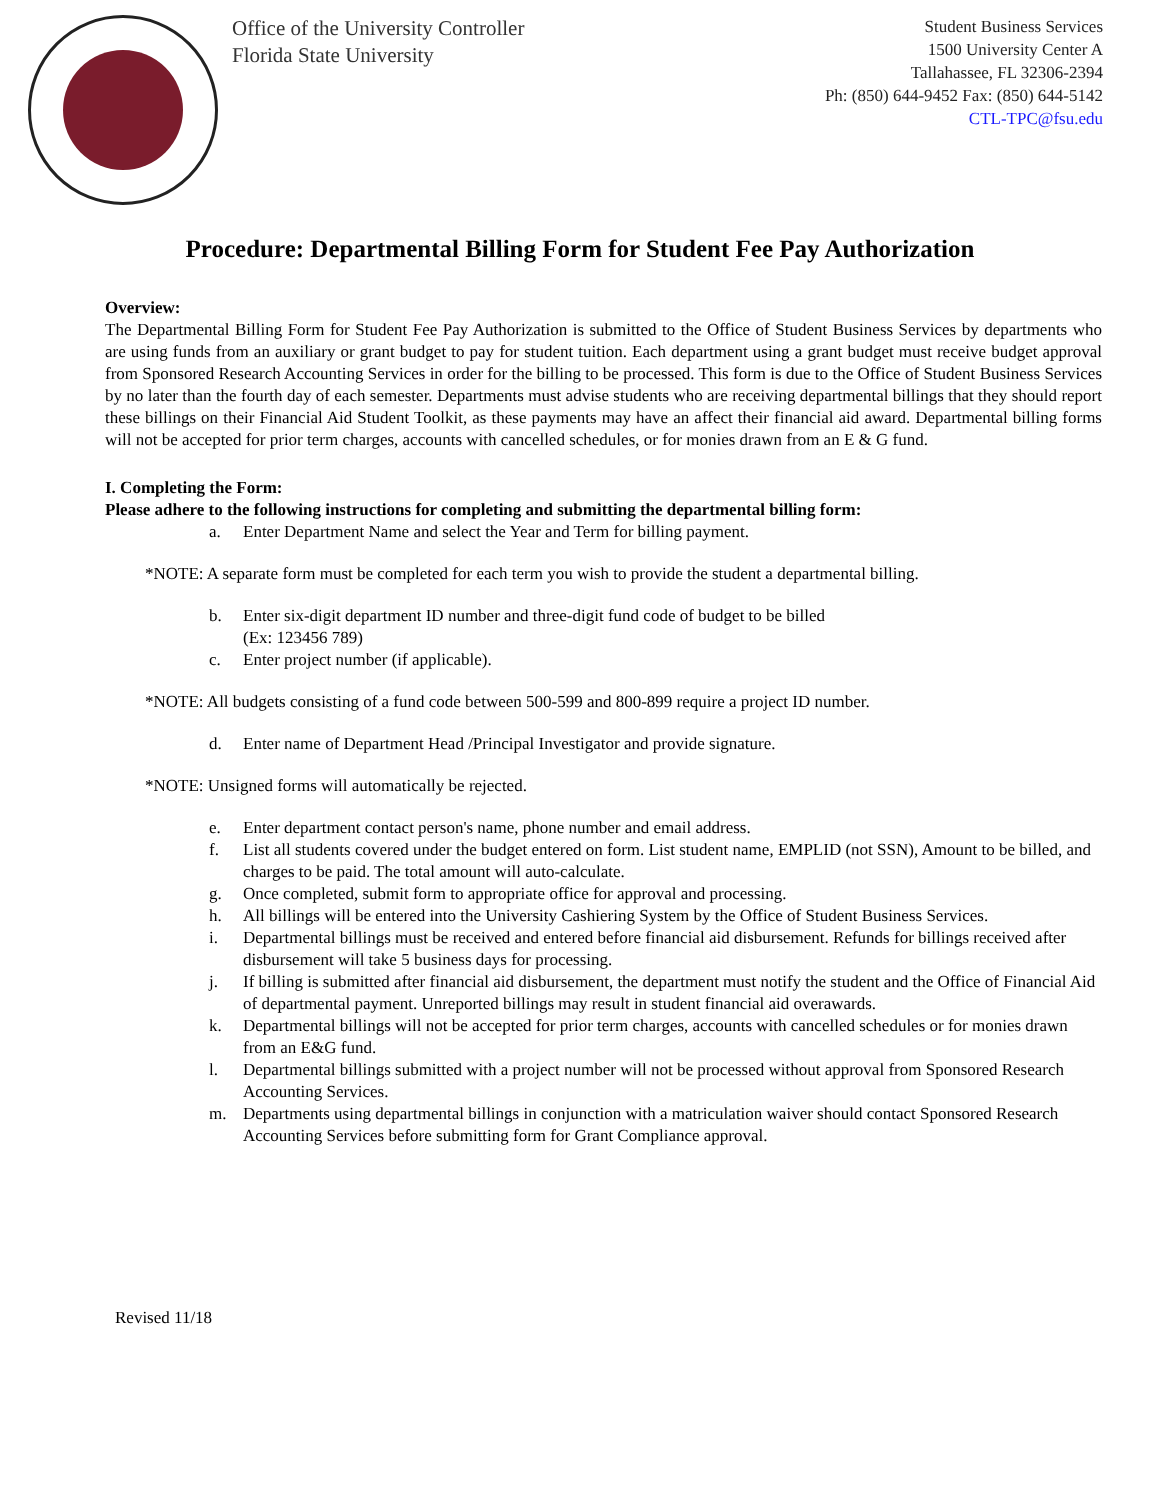Office of the University Controller
Florida State University
Student Business Services
1500 University Center A
Tallahassee, FL 32306-2394
Ph: (850) 644-9452 Fax: (850) 644-5142
CTL-TPC@fsu.edu
Procedure: Departmental Billing Form for Student Fee Pay Authorization
Overview:
The Departmental Billing Form for Student Fee Pay Authorization is submitted to the Office of Student Business Services by departments who are using funds from an auxiliary or grant budget to pay for student tuition. Each department using a grant budget must receive budget approval from Sponsored Research Accounting Services in order for the billing to be processed. This form is due to the Office of Student Business Services by no later than the fourth day of each semester. Departments must advise students who are receiving departmental billings that they should report these billings on their Financial Aid Student Toolkit, as these payments may have an affect their financial aid award. Departmental billing forms will not be accepted for prior term charges, accounts with cancelled schedules, or for monies drawn from an E & G fund.
I. Completing the Form:
Please adhere to the following instructions for completing and submitting the departmental billing form:
a. Enter Department Name and select the Year and Term for billing payment.
*NOTE: A separate form must be completed for each term you wish to provide the student a departmental billing.
b. Enter six-digit department ID number and three-digit fund code of budget to be billed
(Ex: 123456 789)
c. Enter project number (if applicable).
*NOTE: All budgets consisting of a fund code between 500-599 and 800-899 require a project ID number.
d. Enter name of Department Head /Principal Investigator and provide signature.
*NOTE: Unsigned forms will automatically be rejected.
e. Enter department contact person's name, phone number and email address.
f. List all students covered under the budget entered on form. List student name, EMPLID (not SSN), Amount to be billed, and charges to be paid. The total amount will auto-calculate.
g. Once completed, submit form to appropriate office for approval and processing.
h. All billings will be entered into the University Cashiering System by the Office of Student Business Services.
i. Departmental billings must be received and entered before financial aid disbursement. Refunds for billings received after disbursement will take 5 business days for processing.
j. If billing is submitted after financial aid disbursement, the department must notify the student and the Office of Financial Aid of departmental payment. Unreported billings may result in student financial aid overawards.
k. Departmental billings will not be accepted for prior term charges, accounts with cancelled schedules or for monies drawn from an E&G fund.
l. Departmental billings submitted with a project number will not be processed without approval from Sponsored Research Accounting Services.
m. Departments using departmental billings in conjunction with a matriculation waiver should contact Sponsored Research Accounting Services before submitting form for Grant Compliance approval.
Revised 11/18